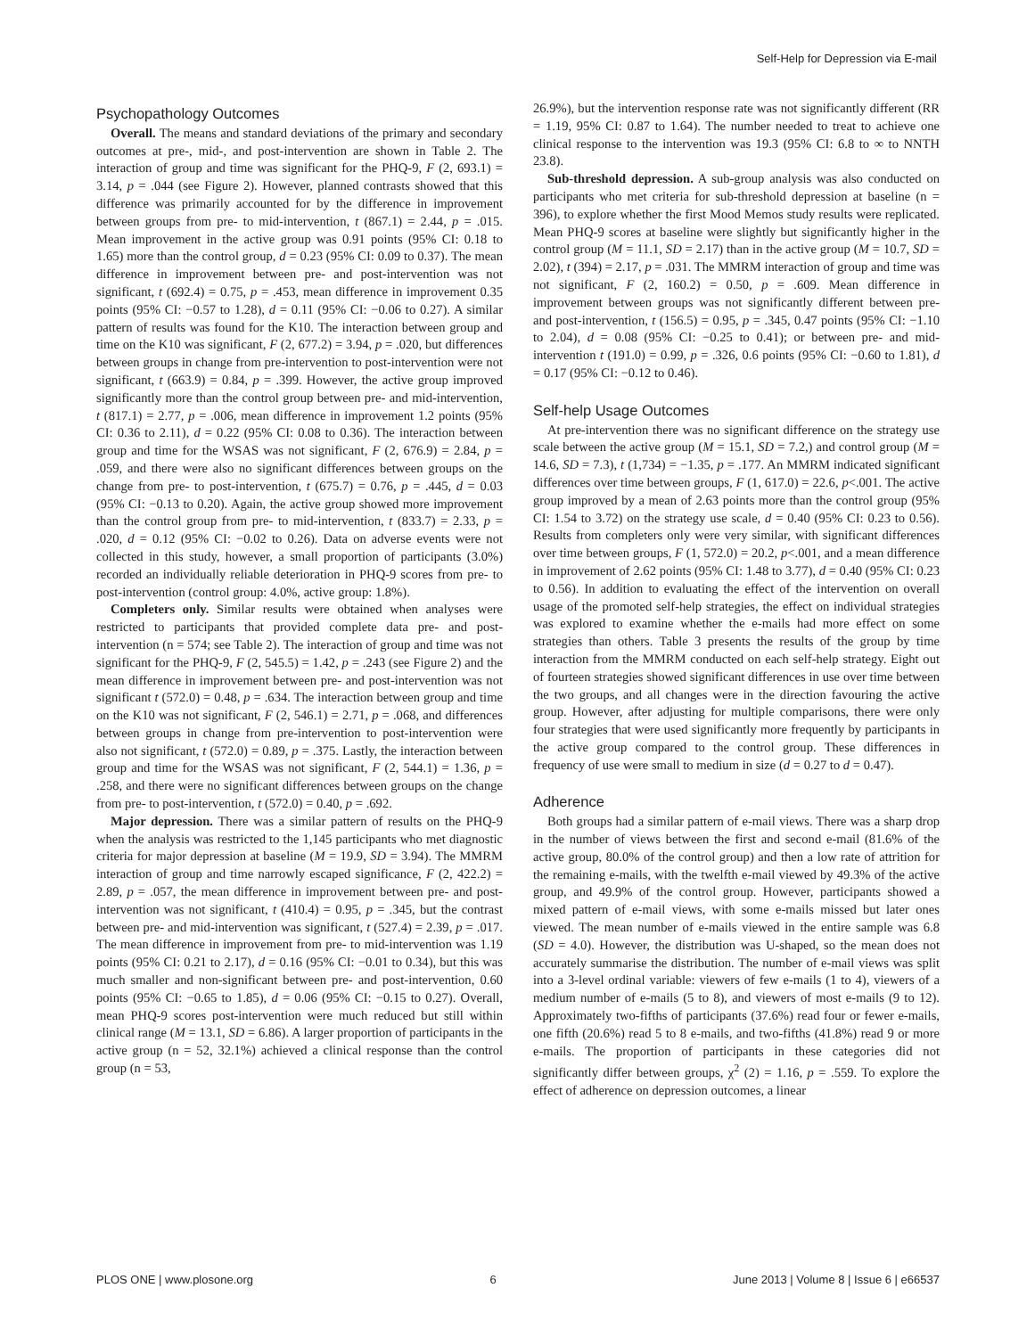Self-Help for Depression via E-mail
Psychopathology Outcomes
Overall. The means and standard deviations of the primary and secondary outcomes at pre-, mid-, and post-intervention are shown in Table 2. The interaction of group and time was significant for the PHQ-9, F (2, 693.1) = 3.14, p = .044 (see Figure 2). However, planned contrasts showed that this difference was primarily accounted for by the difference in improvement between groups from pre- to mid-intervention, t (867.1) = 2.44, p = .015. Mean improvement in the active group was 0.91 points (95% CI: 0.18 to 1.65) more than the control group, d = 0.23 (95% CI: 0.09 to 0.37). The mean difference in improvement between pre- and post-intervention was not significant, t (692.4) = 0.75, p = .453, mean difference in improvement 0.35 points (95% CI: −0.57 to 1.28), d = 0.11 (95% CI: −0.06 to 0.27). A similar pattern of results was found for the K10. The interaction between group and time on the K10 was significant, F (2, 677.2) = 3.94, p = .020, but differences between groups in change from pre-intervention to post-intervention were not significant, t (663.9) = 0.84, p = .399. However, the active group improved significantly more than the control group between pre- and mid-intervention, t (817.1) = 2.77, p = .006, mean difference in improvement 1.2 points (95% CI: 0.36 to 2.11), d = 0.22 (95% CI: 0.08 to 0.36). The interaction between group and time for the WSAS was not significant, F (2, 676.9) = 2.84, p = .059, and there were also no significant differences between groups on the change from pre- to post-intervention, t (675.7) = 0.76, p = .445, d = 0.03 (95% CI: −0.13 to 0.20). Again, the active group showed more improvement than the control group from pre- to mid-intervention, t (833.7) = 2.33, p = .020, d = 0.12 (95% CI: −0.02 to 0.26). Data on adverse events were not collected in this study, however, a small proportion of participants (3.0%) recorded an individually reliable deterioration in PHQ-9 scores from pre- to post-intervention (control group: 4.0%, active group: 1.8%).
Completers only. Similar results were obtained when analyses were restricted to participants that provided complete data pre- and post-intervention (n = 574; see Table 2). The interaction of group and time was not significant for the PHQ-9, F (2, 545.5) = 1.42, p = .243 (see Figure 2) and the mean difference in improvement between pre- and post-intervention was not significant t (572.0) = 0.48, p = .634. The interaction between group and time on the K10 was not significant, F (2, 546.1) = 2.71, p = .068, and differences between groups in change from pre-intervention to post-intervention were also not significant, t (572.0) = 0.89, p = .375. Lastly, the interaction between group and time for the WSAS was not significant, F (2, 544.1) = 1.36, p = .258, and there were no significant differences between groups on the change from pre- to post-intervention, t (572.0) = 0.40, p = .692.
Major depression. There was a similar pattern of results on the PHQ-9 when the analysis was restricted to the 1,145 participants who met diagnostic criteria for major depression at baseline (M = 19.9, SD = 3.94). The MMRM interaction of group and time narrowly escaped significance, F (2, 422.2) = 2.89, p = .057, the mean difference in improvement between pre- and post-intervention was not significant, t (410.4) = 0.95, p = .345, but the contrast between pre- and mid-intervention was significant, t (527.4) = 2.39, p = .017. The mean difference in improvement from pre- to mid-intervention was 1.19 points (95% CI: 0.21 to 2.17), d = 0.16 (95% CI: −0.01 to 0.34), but this was much smaller and non-significant between pre- and post-intervention, 0.60 points (95% CI: −0.65 to 1.85), d = 0.06 (95% CI: −0.15 to 0.27). Overall, mean PHQ-9 scores post-intervention were much reduced but still within clinical range (M = 13.1, SD = 6.86). A larger proportion of participants in the active group (n = 52, 32.1%) achieved a clinical response than the control group (n = 53,
26.9%), but the intervention response rate was not significantly different (RR = 1.19, 95% CI: 0.87 to 1.64). The number needed to treat to achieve one clinical response to the intervention was 19.3 (95% CI: 6.8 to ∞ to NNTH 23.8).
Sub-threshold depression. A sub-group analysis was also conducted on participants who met criteria for sub-threshold depression at baseline (n = 396), to explore whether the first Mood Memos study results were replicated. Mean PHQ-9 scores at baseline were slightly but significantly higher in the control group (M = 11.1, SD = 2.17) than in the active group (M = 10.7, SD = 2.02), t (394) = 2.17, p = .031. The MMRM interaction of group and time was not significant, F (2, 160.2) = 0.50, p = .609. Mean difference in improvement between groups was not significantly different between pre- and post-intervention, t (156.5) = 0.95, p = .345, 0.47 points (95% CI: −1.10 to 2.04), d = 0.08 (95% CI: −0.25 to 0.41); or between pre- and mid-intervention t (191.0) = 0.99, p = .326, 0.6 points (95% CI: −0.60 to 1.81), d = 0.17 (95% CI: −0.12 to 0.46).
Self-help Usage Outcomes
At pre-intervention there was no significant difference on the strategy use scale between the active group (M = 15.1, SD = 7.2,) and control group (M = 14.6, SD = 7.3), t (1,734) = −1.35, p = .177. An MMRM indicated significant differences over time between groups, F (1, 617.0) = 22.6, p<.001. The active group improved by a mean of 2.63 points more than the control group (95% CI: 1.54 to 3.72) on the strategy use scale, d = 0.40 (95% CI: 0.23 to 0.56). Results from completers only were very similar, with significant differences over time between groups, F (1, 572.0) = 20.2, p<.001, and a mean difference in improvement of 2.62 points (95% CI: 1.48 to 3.77), d = 0.40 (95% CI: 0.23 to 0.56). In addition to evaluating the effect of the intervention on overall usage of the promoted self-help strategies, the effect on individual strategies was explored to examine whether the e-mails had more effect on some strategies than others. Table 3 presents the results of the group by time interaction from the MMRM conducted on each self-help strategy. Eight out of fourteen strategies showed significant differences in use over time between the two groups, and all changes were in the direction favouring the active group. However, after adjusting for multiple comparisons, there were only four strategies that were used significantly more frequently by participants in the active group compared to the control group. These differences in frequency of use were small to medium in size (d = 0.27 to d = 0.47).
Adherence
Both groups had a similar pattern of e-mail views. There was a sharp drop in the number of views between the first and second e-mail (81.6% of the active group, 80.0% of the control group) and then a low rate of attrition for the remaining e-mails, with the twelfth e-mail viewed by 49.3% of the active group, and 49.9% of the control group. However, participants showed a mixed pattern of e-mail views, with some e-mails missed but later ones viewed. The mean number of e-mails viewed in the entire sample was 6.8 (SD = 4.0). However, the distribution was U-shaped, so the mean does not accurately summarise the distribution. The number of e-mail views was split into a 3-level ordinal variable: viewers of few e-mails (1 to 4), viewers of a medium number of e-mails (5 to 8), and viewers of most e-mails (9 to 12). Approximately two-fifths of participants (37.6%) read four or fewer e-mails, one fifth (20.6%) read 5 to 8 e-mails, and two-fifths (41.8%) read 9 or more e-mails. The proportion of participants in these categories did not significantly differ between groups, χ<sup>2</sup> (2) = 1.16, p = .559. To explore the effect of adherence on depression outcomes, a linear
PLOS ONE | www.plosone.org 6 June 2013 | Volume 8 | Issue 6 | e66537